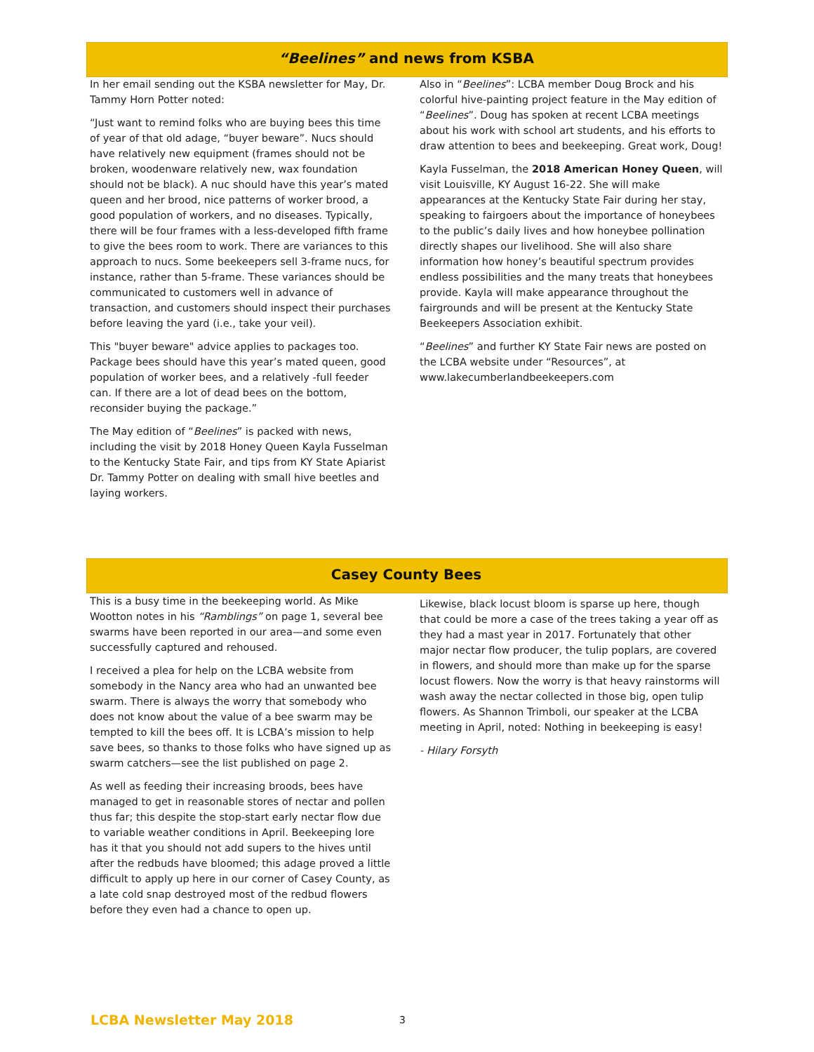“Beelines” and news from KSBA
In her email sending out the KSBA newsletter for May, Dr. Tammy Horn Potter noted:
“Just want to remind folks who are buying bees this time of year of that old adage, “buyer beware”. Nucs should have relatively new equipment (frames should not be broken, woodenware relatively new, wax foundation should not be black). A nuc should have this year’s mated queen and her brood, nice patterns of worker brood, a good population of workers, and no diseases. Typically, there will be four frames with a less-developed fifth frame to give the bees room to work. There are variances to this approach to nucs. Some beekeepers sell 3-frame nucs, for instance, rather than 5-frame. These variances should be communicated to customers well in advance of transaction, and customers should inspect their purchases before leaving the yard (i.e., take your veil).
This "buyer beware" advice applies to packages too. Package bees should have this year’s mated queen, good population of worker bees, and a relatively -full feeder can. If there are a lot of dead bees on the bottom, reconsider buying the package.”
The May edition of “Beelines” is packed with news, including the visit by 2018 Honey Queen Kayla Fusselman to the Kentucky State Fair, and tips from KY State Apiarist Dr. Tammy Potter on dealing with small hive beetles and laying workers.
Also in “Beelines”: LCBA member Doug Brock and his colorful hive-painting project feature in the May edition of “Beelines”. Doug has spoken at recent LCBA meetings about his work with school art students, and his efforts to draw attention to bees and beekeeping. Great work, Doug!
Kayla Fusselman, the 2018 American Honey Queen, will visit Louisville, KY August 16-22. She will make appearances at the Kentucky State Fair during her stay, speaking to fairgoers about the importance of honeybees to the public’s daily lives and how honeybee pollination directly shapes our livelihood. She will also share information how honey’s beautiful spectrum provides endless possibilities and the many treats that honeybees provide. Kayla will make appearance throughout the fairgrounds and will be present at the Kentucky State Beekeepers Association exhibit.
“Beelines” and further KY State Fair news are posted on the LCBA website under “Resources”, at www.lakecumberlandbeekeepers.com
Casey County Bees
This is a busy time in the beekeeping world. As Mike Wootton notes in his “Ramblings” on page 1, several bee swarms have been reported in our area—and some even successfully captured and rehoused.
I received a plea for help on the LCBA website from somebody in the Nancy area who had an unwanted bee swarm. There is always the worry that somebody who does not know about the value of a bee swarm may be tempted to kill the bees off. It is LCBA’s mission to help save bees, so thanks to those folks who have signed up as swarm catchers—see the list published on page 2.
As well as feeding their increasing broods, bees have managed to get in reasonable stores of nectar and pollen thus far; this despite the stop-start early nectar flow due to variable weather conditions in April. Beekeeping lore has it that you should not add supers to the hives until after the redbuds have bloomed; this adage proved a little difficult to apply up here in our corner of Casey County, as a late cold snap destroyed most of the redbud flowers before they even had a chance to open up.
Likewise, black locust bloom is sparse up here, though that could be more a case of the trees taking a year off as they had a mast year in 2017. Fortunately that other major nectar flow producer, the tulip poplars, are covered in flowers, and should more than make up for the sparse locust flowers. Now the worry is that heavy rainstorms will wash away the nectar collected in those big, open tulip flowers. As Shannon Trimboli, our speaker at the LCBA meeting in April, noted: Nothing in beekeeping is easy!
- Hilary Forsyth
LCBA Newsletter May 2018 3